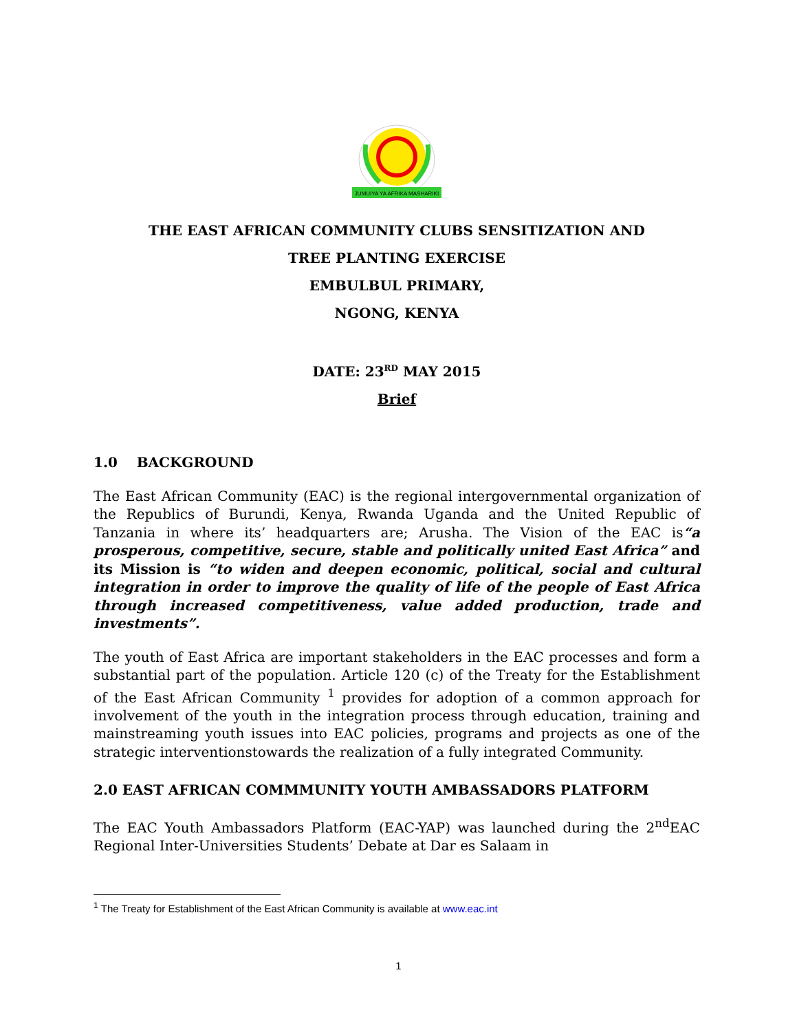JUMUIYA YA AFRIKA MASHARIKI
THE EAST AFRICAN COMMUNITY CLUBS SENSITIZATION AND
TREE PLANTING EXERCISE
EMBULBUL PRIMARY,
NGONG, KENYA
DATE: 23<sup>RD</sup> MAY 2015
Brief
1.0 BACKGROUND
The East African Community (EAC) is the regional intergovernmental organization of the Republics of Burundi, Kenya, Rwanda Uganda and the United Republic of Tanzania in where its’ headquarters are; Arusha. The Vision of the EAC is“a prosperous, competitive, secure, stable and politically united East Africa” and its Mission is “to widen and deepen economic, political, social and cultural integration in order to improve the quality of life of the people of East Africa through increased competitiveness, value added production, trade and investments”.
The youth of East Africa are important stakeholders in the EAC processes and form a substantial part of the population. Article 120 (c) of the Treaty for the Establishment of the East African Community <sup>1</sup> provides for adoption of a common approach for involvement of the youth in the integration process through education, training and mainstreaming youth issues into EAC policies, programs and projects as one of the strategic interventionstowards the realization of a fully integrated Community.
2.0 EAST AFRICAN COMMMUNITY YOUTH AMBASSADORS PLATFORM
The EAC Youth Ambassadors Platform (EAC-YAP) was launched during the 2<sup>nd</sup>EAC Regional Inter-Universities Students’ Debate at Dar es Salaam in
<sup>1</sup> The Treaty for Establishment of the East African Community is available at www.eac.int
1